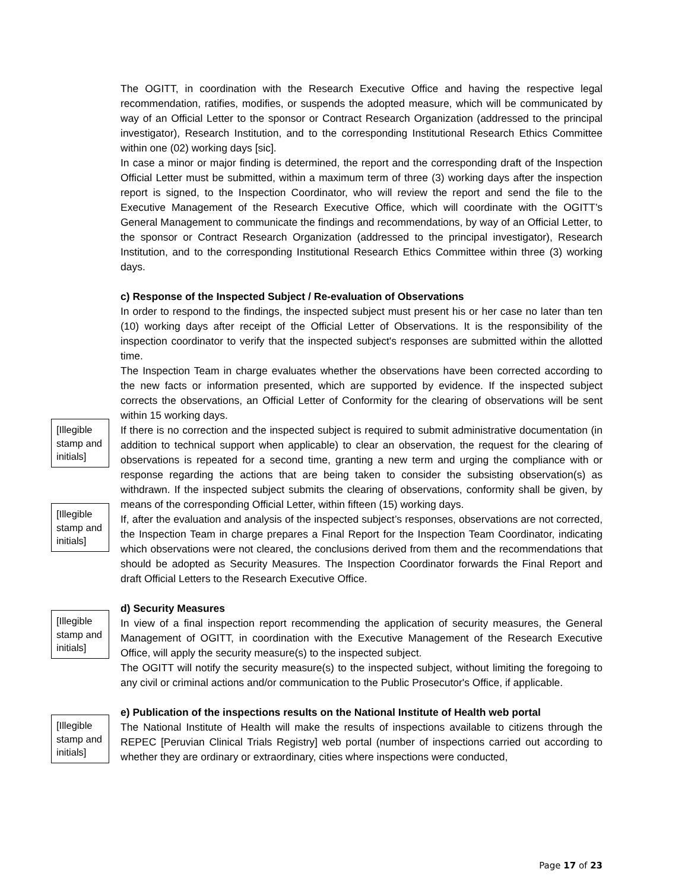The OGITT, in coordination with the Research Executive Office and having the respective legal recommendation, ratifies, modifies, or suspends the adopted measure, which will be communicated by way of an Official Letter to the sponsor or Contract Research Organization (addressed to the principal investigator), Research Institution, and to the corresponding Institutional Research Ethics Committee within one (02) working days [sic].
In case a minor or major finding is determined, the report and the corresponding draft of the Inspection Official Letter must be submitted, within a maximum term of three (3) working days after the inspection report is signed, to the Inspection Coordinator, who will review the report and send the file to the Executive Management of the Research Executive Office, which will coordinate with the OGITT’s General Management to communicate the findings and recommendations, by way of an Official Letter, to the sponsor or Contract Research Organization (addressed to the principal investigator), Research Institution, and to the corresponding Institutional Research Ethics Committee within three (3) working days.
c) Response of the Inspected Subject / Re-evaluation of Observations
In order to respond to the findings, the inspected subject must present his or her case no later than ten (10) working days after receipt of the Official Letter of Observations. It is the responsibility of the inspection coordinator to verify that the inspected subject's responses are submitted within the allotted time.
The Inspection Team in charge evaluates whether the observations have been corrected according to the new facts or information presented, which are supported by evidence. If the inspected subject corrects the observations, an Official Letter of Conformity for the clearing of observations will be sent within 15 working days.
If there is no correction and the inspected subject is required to submit administrative documentation (in addition to technical support when applicable) to clear an observation, the request for the clearing of observations is repeated for a second time, granting a new term and urging the compliance with or response regarding the actions that are being taken to consider the subsisting observation(s) as withdrawn. If the inspected subject submits the clearing of observations, conformity shall be given, by means of the corresponding Official Letter, within fifteen (15) working days.
If, after the evaluation and analysis of the inspected subject’s responses, observations are not corrected, the Inspection Team in charge prepares a Final Report for the Inspection Team Coordinator, indicating which observations were not cleared, the conclusions derived from them and the recommendations that should be adopted as Security Measures. The Inspection Coordinator forwards the Final Report and draft Official Letters to the Research Executive Office.
d) Security Measures
In view of a final inspection report recommending the application of security measures, the General Management of OGITT, in coordination with the Executive Management of the Research Executive Office, will apply the security measure(s) to the inspected subject.
The OGITT will notify the security measure(s) to the inspected subject, without limiting the foregoing to any civil or criminal actions and/or communication to the Public Prosecutor's Office, if applicable.
e) Publication of the inspections results on the National Institute of Health web portal
The National Institute of Health will make the results of inspections available to citizens through the REPEC [Peruvian Clinical Trials Registry] web portal (number of inspections carried out according to whether they are ordinary or extraordinary, cities where inspections were conducted,
[Illegible stamp and initials]
[Illegible stamp and initials]
[Illegible stamp and initials]
[Illegible stamp and initials]
Page 17 of 23